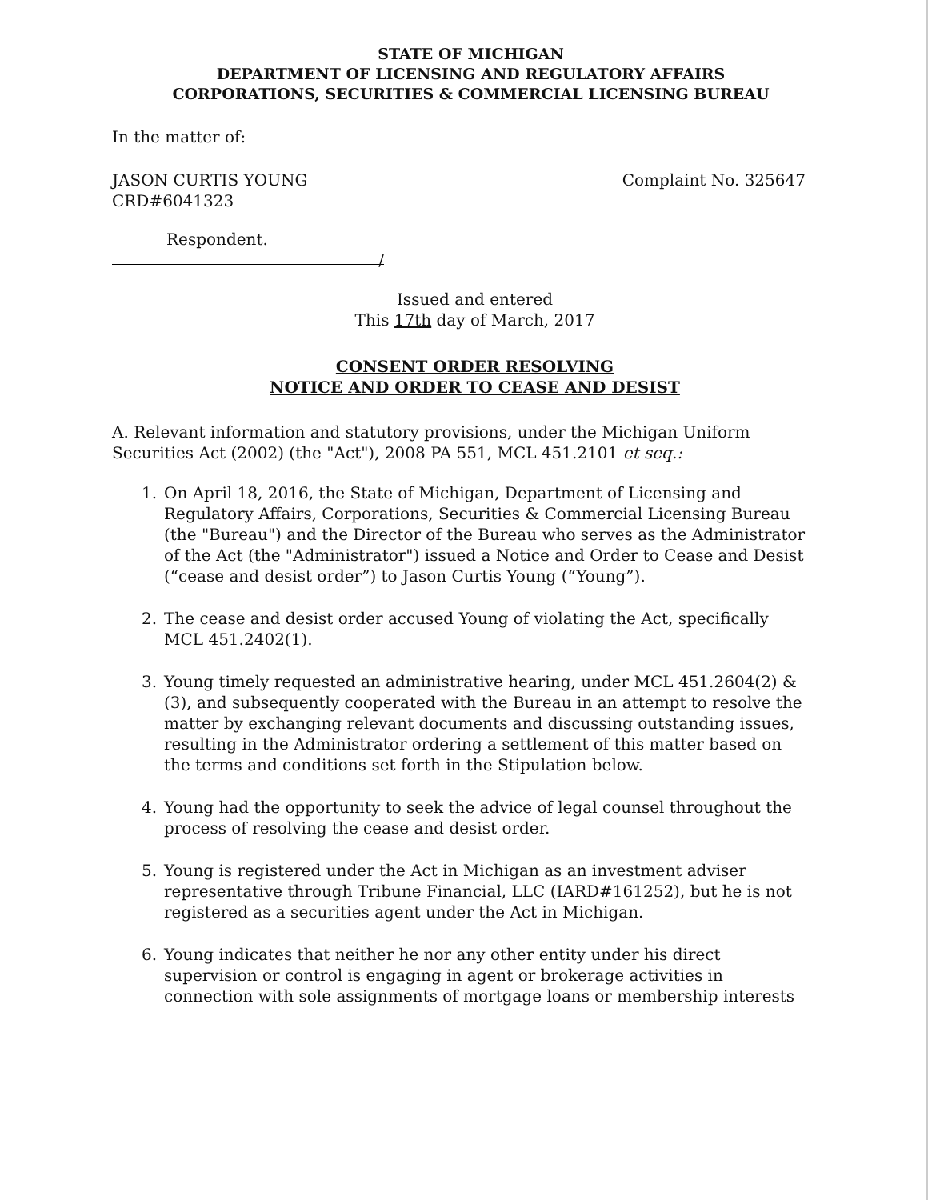STATE OF MICHIGAN
DEPARTMENT OF LICENSING AND REGULATORY AFFAIRS
CORPORATIONS, SECURITIES & COMMERCIAL LICENSING BUREAU
In the matter of:
JASON CURTIS YOUNG
CRD#6041323
Complaint No. 325647
Respondent.
/
Issued and entered
This 17th day of March, 2017
CONSENT ORDER RESOLVING
NOTICE AND ORDER TO CEASE AND DESIST
A. Relevant information and statutory provisions, under the Michigan Uniform Securities Act (2002) (the "Act"), 2008 PA 551, MCL 451.2101 et seq.:
1. On April 18, 2016, the State of Michigan, Department of Licensing and Regulatory Affairs, Corporations, Securities & Commercial Licensing Bureau (the "Bureau") and the Director of the Bureau who serves as the Administrator of the Act (the "Administrator") issued a Notice and Order to Cease and Desist (“cease and desist order”) to Jason Curtis Young (“Young”).
2. The cease and desist order accused Young of violating the Act, specifically MCL 451.2402(1).
3. Young timely requested an administrative hearing, under MCL 451.2604(2) & (3), and subsequently cooperated with the Bureau in an attempt to resolve the matter by exchanging relevant documents and discussing outstanding issues, resulting in the Administrator ordering a settlement of this matter based on the terms and conditions set forth in the Stipulation below.
4. Young had the opportunity to seek the advice of legal counsel throughout the process of resolving the cease and desist order.
5. Young is registered under the Act in Michigan as an investment adviser representative through Tribune Financial, LLC (IARD#161252), but he is not registered as a securities agent under the Act in Michigan.
6. Young indicates that neither he nor any other entity under his direct supervision or control is engaging in agent or brokerage activities in connection with sole assignments of mortgage loans or membership interests